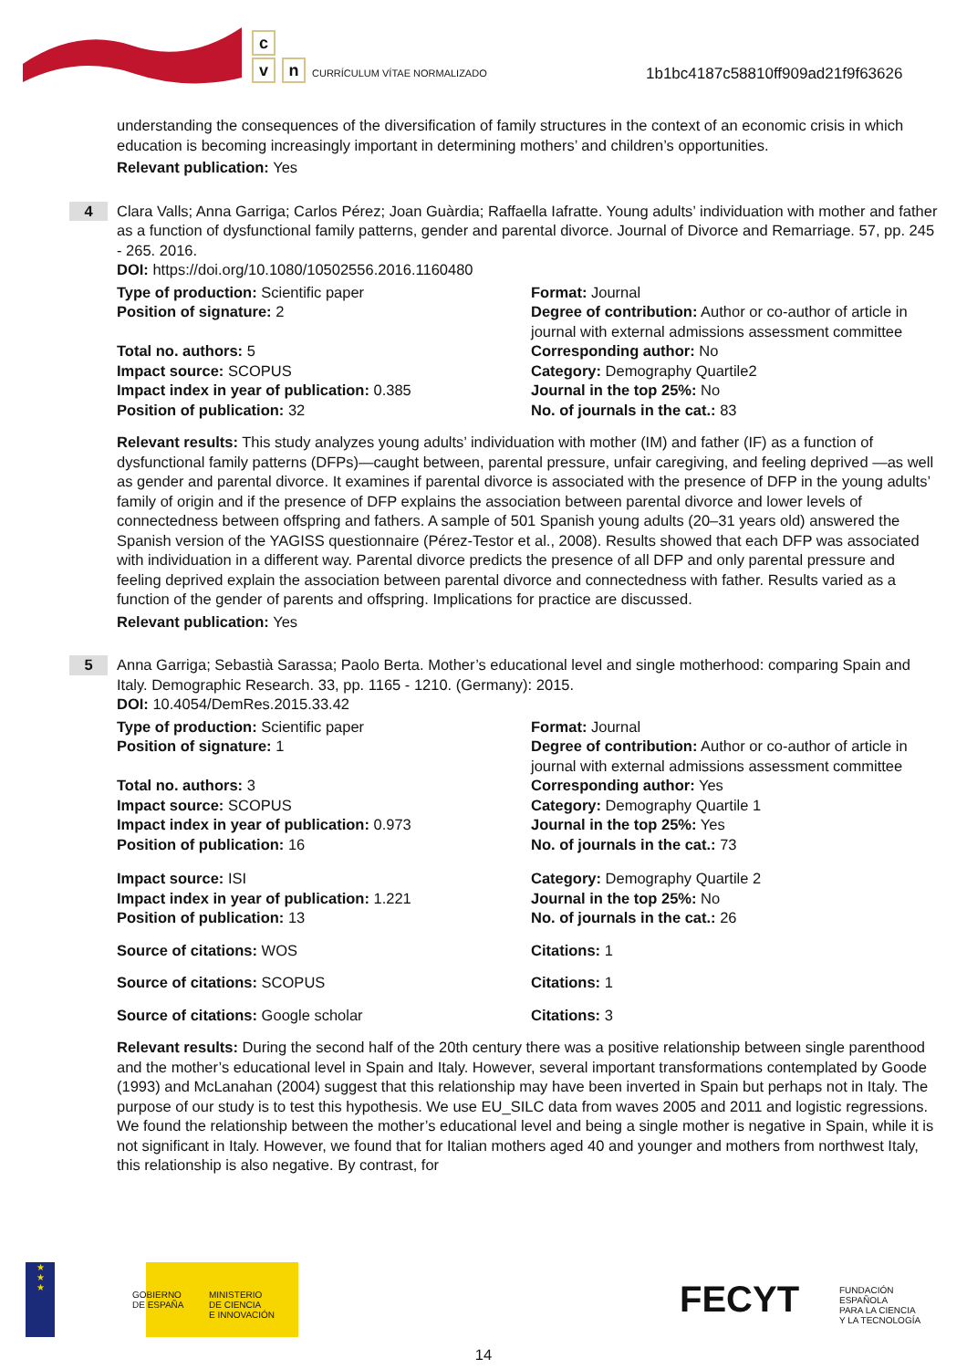c
v n
CURRÍCULUM VÍTAE NORMALIZADO
1b1bc4187c58810ff909ad21f9f63626
understanding the consequences of the diversification of family structures in the context of an economic crisis in which education is becoming increasingly important in determining mothers’ and children’s opportunities.
Relevant publication: Yes
4
Clara Valls; Anna Garriga; Carlos Pérez; Joan Guàrdia; Raffaella Iafratte. Young adults’ individuation with mother and father as a function of dysfunctional family patterns, gender and parental divorce. Journal of Divorce and Remarriage. 57, pp. 245 - 265. 2016.
DOI: https://doi.org/10.1080/10502556.2016.1160480
Type of production: Scientific paper
Format: Journal
Position of signature: 2
Degree of contribution: Author or co-author of article in journal with external admissions assessment committee
Total no. authors: 5
Corresponding author: No
Impact source: SCOPUS
Category: Demography Quartile2
Impact index in year of publication: 0.385
Journal in the top 25%: No
Position of publication: 32
No. of journals in the cat.: 83
Relevant results: This study analyzes young adults’ individuation with mother (IM) and father (IF) as a function of dysfunctional family patterns (DFPs)—caught between, parental pressure, unfair caregiving, and feeling deprived —as well as gender and parental divorce. It examines if parental divorce is associated with the presence of DFP in the young adults’ family of origin and if the presence of DFP explains the association between parental divorce and lower levels of connectedness between offspring and fathers. A sample of 501 Spanish young adults (20–31 years old) answered the Spanish version of the YAGISS questionnaire (Pérez-Testor et al., 2008). Results showed that each DFP was associated with individuation in a different way. Parental divorce predicts the presence of all DFP and only parental pressure and feeling deprived explain the association between parental divorce and connectedness with father. Results varied as a function of the gender of parents and offspring. Implications for practice are discussed.
Relevant publication: Yes
5
Anna Garriga; Sebastià Sarassa; Paolo Berta. Mother’s educational level and single motherhood: comparing Spain and Italy. Demographic Research. 33, pp. 1165 - 1210. (Germany): 2015.
DOI: 10.4054/DemRes.2015.33.42
Type of production: Scientific paper
Format: Journal
Position of signature: 1
Degree of contribution: Author or co-author of article in journal with external admissions assessment committee
Total no. authors: 3
Corresponding author: Yes
Impact source: SCOPUS
Category: Demography Quartile 1
Impact index in year of publication: 0.973
Journal in the top 25%: Yes
Position of publication: 16
No. of journals in the cat.: 73
Impact source: ISI
Category: Demography Quartile 2
Impact index in year of publication: 1.221
Journal in the top 25%: No
Position of publication: 13
No. of journals in the cat.: 26
Source of citations: WOS
Citations: 1
Source of citations: SCOPUS
Citations: 1
Source of citations: Google scholar
Citations: 3
Relevant results: During the second half of the 20th century there was a positive relationship between single parenthood and the mother’s educational level in Spain and Italy. However, several important transformations contemplated by Goode (1993) and McLanahan (2004) suggest that this relationship may have been inverted in Spain but perhaps not in Italy. The purpose of our study is to test this hypothesis. We use EU_SILC data from waves 2005 and 2011 and logistic regressions. We found the relationship between the mother’s educational level and being a single mother is negative in Spain, while it is not significant in Italy. However, we found that for Italian mothers aged 40 and younger and mothers from northwest Italy, this relationship is also negative. By contrast, for
★
★
★
GOBIERNO
DE ESPAÑA
MINISTERIO
DE CIENCIA
E INNOVACIÓN
FECYT
FUNDACIÓN ESPAÑOLA
PARA LA CIENCIA
Y LA TECNOLOGÍA
14